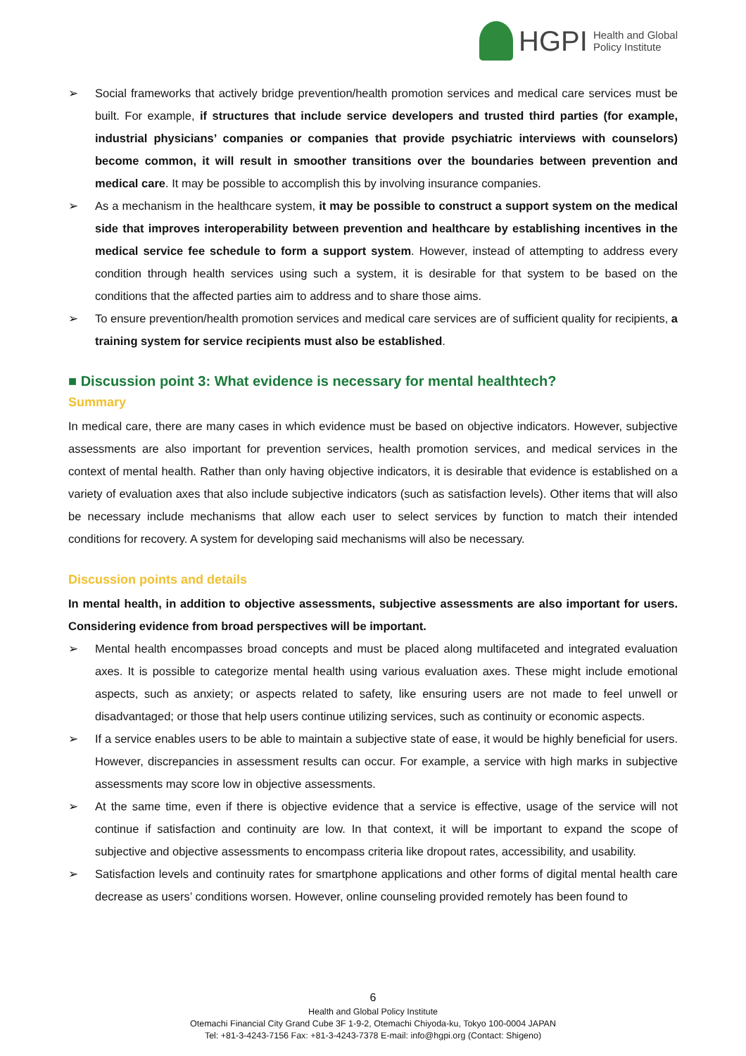HGPI Health and Global
Policy Institute
➢ Social frameworks that actively bridge prevention/health promotion services and medical care services must be built. For example, if structures that include service developers and trusted third parties (for example, industrial physicians’ companies or companies that provide psychiatric interviews with counselors) become common, it will result in smoother transitions over the boundaries between prevention and medical care. It may be possible to accomplish this by involving insurance companies.
➢ As a mechanism in the healthcare system, it may be possible to construct a support system on the medical side that improves interoperability between prevention and healthcare by establishing incentives in the medical service fee schedule to form a support system. However, instead of attempting to address every condition through health services using such a system, it is desirable for that system to be based on the conditions that the affected parties aim to address and to share those aims.
➢ To ensure prevention/health promotion services and medical care services are of sufficient quality for recipients, a training system for service recipients must also be established.
■ Discussion point 3: What evidence is necessary for mental healthtech?
Summary
In medical care, there are many cases in which evidence must be based on objective indicators. However, subjective assessments are also important for prevention services, health promotion services, and medical services in the context of mental health. Rather than only having objective indicators, it is desirable that evidence is established on a variety of evaluation axes that also include subjective indicators (such as satisfaction levels). Other items that will also be necessary include mechanisms that allow each user to select services by function to match their intended conditions for recovery. A system for developing said mechanisms will also be necessary.
Discussion points and details
In mental health, in addition to objective assessments, subjective assessments are also important for users. Considering evidence from broad perspectives will be important.
➢ Mental health encompasses broad concepts and must be placed along multifaceted and integrated evaluation axes. It is possible to categorize mental health using various evaluation axes. These might include emotional aspects, such as anxiety; or aspects related to safety, like ensuring users are not made to feel unwell or disadvantaged; or those that help users continue utilizing services, such as continuity or economic aspects.
➢ If a service enables users to be able to maintain a subjective state of ease, it would be highly beneficial for users. However, discrepancies in assessment results can occur. For example, a service with high marks in subjective assessments may score low in objective assessments.
➢ At the same time, even if there is objective evidence that a service is effective, usage of the service will not continue if satisfaction and continuity are low. In that context, it will be important to expand the scope of subjective and objective assessments to encompass criteria like dropout rates, accessibility, and usability.
➢ Satisfaction levels and continuity rates for smartphone applications and other forms of digital mental health care decrease as users’ conditions worsen. However, online counseling provided remotely has been found to
6
Health and Global Policy Institute
Otemachi Financial City Grand Cube 3F 1-9-2, Otemachi Chiyoda-ku, Tokyo 100-0004 JAPAN
Tel: +81-3-4243-7156 Fax: +81-3-4243-7378 E-mail: info@hgpi.org (Contact: Shigeno)